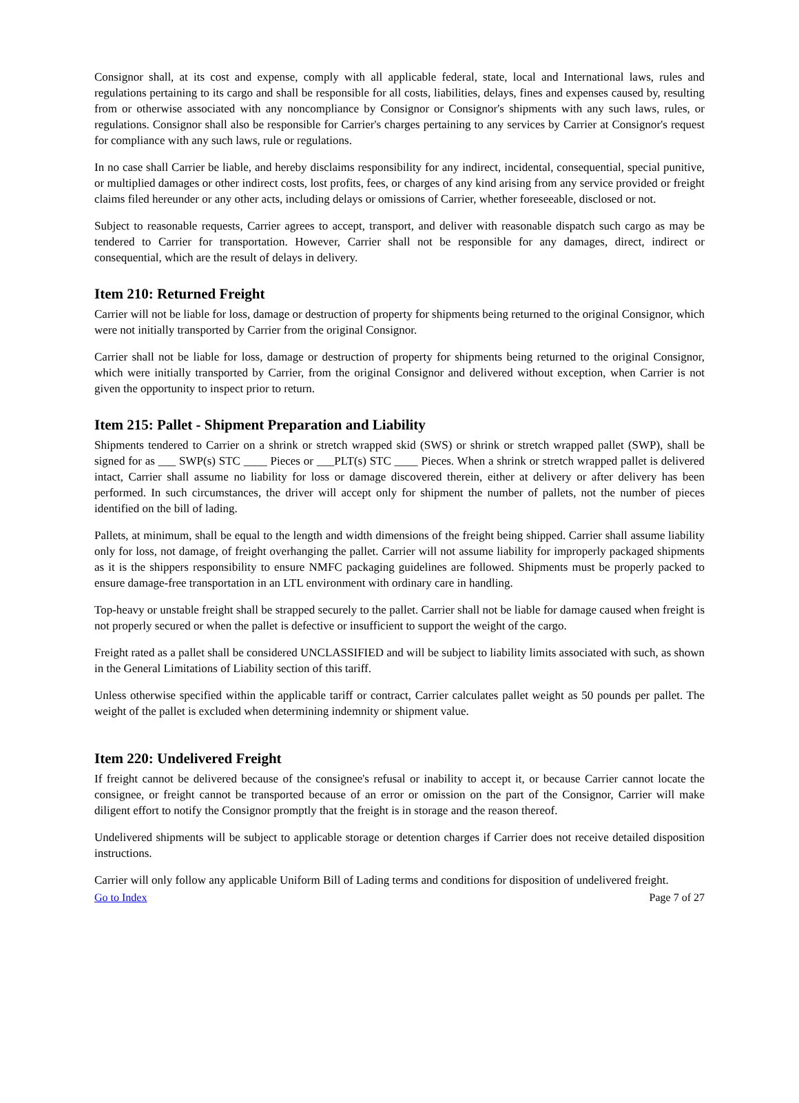Consignor shall, at its cost and expense, comply with all applicable federal, state, local and International laws, rules and regulations pertaining to its cargo and shall be responsible for all costs, liabilities, delays, fines and expenses caused by, resulting from or otherwise associated with any noncompliance by Consignor or Consignor's shipments with any such laws, rules, or regulations. Consignor shall also be responsible for Carrier's charges pertaining to any services by Carrier at Consignor's request for compliance with any such laws, rule or regulations.
In no case shall Carrier be liable, and hereby disclaims responsibility for any indirect, incidental, consequential, special punitive, or multiplied damages or other indirect costs, lost profits, fees, or charges of any kind arising from any service provided or freight claims filed hereunder or any other acts, including delays or omissions of Carrier, whether foreseeable, disclosed or not.
Subject to reasonable requests, Carrier agrees to accept, transport, and deliver with reasonable dispatch such cargo as may be tendered to Carrier for transportation. However, Carrier shall not be responsible for any damages, direct, indirect or consequential, which are the result of delays in delivery.
Item 210: Returned Freight
Carrier will not be liable for loss, damage or destruction of property for shipments being returned to the original Consignor, which were not initially transported by Carrier from the original Consignor.
Carrier shall not be liable for loss, damage or destruction of property for shipments being returned to the original Consignor, which were initially transported by Carrier, from the original Consignor and delivered without exception, when Carrier is not given the opportunity to inspect prior to return.
Item 215: Pallet - Shipment Preparation and Liability
Shipments tendered to Carrier on a shrink or stretch wrapped skid (SWS) or shrink or stretch wrapped pallet (SWP), shall be signed for as ___ SWP(s) STC ____ Pieces or ___PLT(s) STC ____ Pieces. When a shrink or stretch wrapped pallet is delivered intact, Carrier shall assume no liability for loss or damage discovered therein, either at delivery or after delivery has been performed. In such circumstances, the driver will accept only for shipment the number of pallets, not the number of pieces identified on the bill of lading.
Pallets, at minimum, shall be equal to the length and width dimensions of the freight being shipped. Carrier shall assume liability only for loss, not damage, of freight overhanging the pallet. Carrier will not assume liability for improperly packaged shipments as it is the shippers responsibility to ensure NMFC packaging guidelines are followed. Shipments must be properly packed to ensure damage-free transportation in an LTL environment with ordinary care in handling.
Top-heavy or unstable freight shall be strapped securely to the pallet. Carrier shall not be liable for damage caused when freight is not properly secured or when the pallet is defective or insufficient to support the weight of the cargo.
Freight rated as a pallet shall be considered UNCLASSIFIED and will be subject to liability limits associated with such, as shown in the General Limitations of Liability section of this tariff.
Unless otherwise specified within the applicable tariff or contract, Carrier calculates pallet weight as 50 pounds per pallet. The weight of the pallet is excluded when determining indemnity or shipment value.
Item 220: Undelivered Freight
If freight cannot be delivered because of the consignee's refusal or inability to accept it, or because Carrier cannot locate the consignee, or freight cannot be transported because of an error or omission on the part of the Consignor, Carrier will make diligent effort to notify the Consignor promptly that the freight is in storage and the reason thereof.
Undelivered shipments will be subject to applicable storage or detention charges if Carrier does not receive detailed disposition instructions.
Carrier will only follow any applicable Uniform Bill of Lading terms and conditions for disposition of undelivered freight.
Go to Index Page 7 of 27